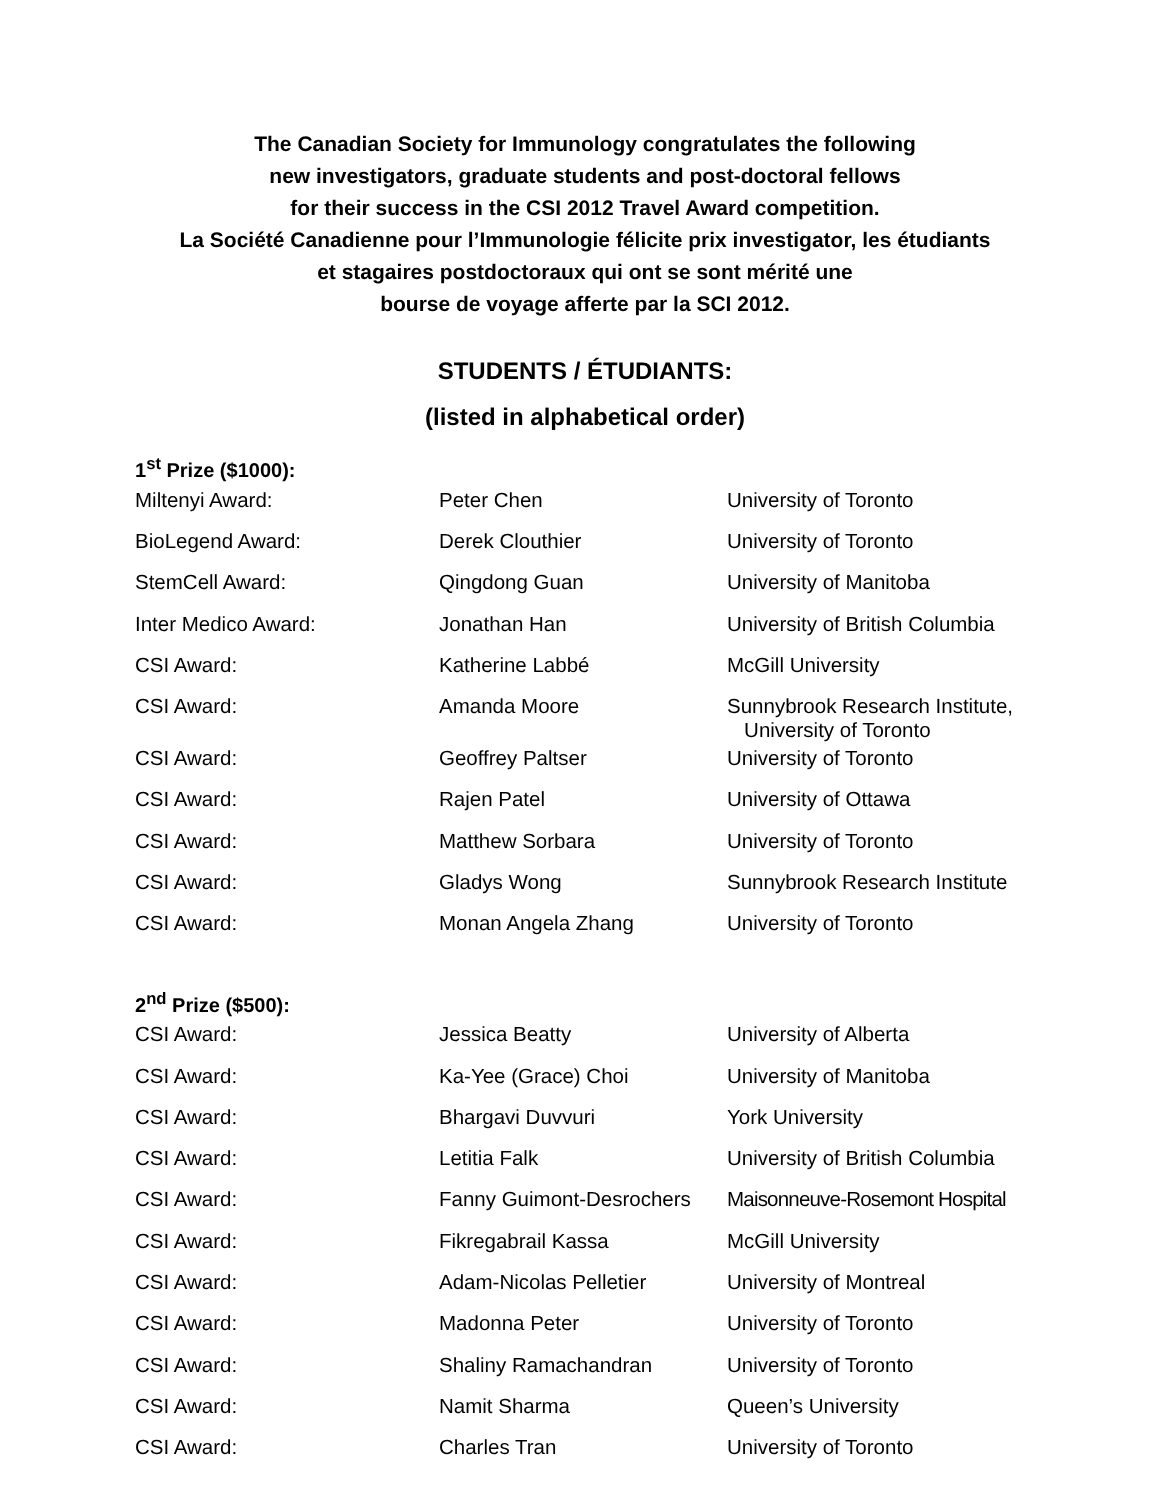The Canadian Society for Immunology congratulates the following
new investigators, graduate students and post-doctoral fellows
for their success in the CSI 2012 Travel Award competition.
La Société Canadienne pour l’Immunologie félicite prix investigator, les étudiants
et stagaires postdoctoraux qui ont se sont mérité une
bourse de voyage afferte par la SCI 2012.
STUDENTS / ÉTUDIANTS:
(listed in alphabetical order)
1<sup>st</sup> Prize ($1000):
| Miltenyi Award: | Peter Chen | University of Toronto |
| BioLegend Award: | Derek Clouthier | University of Toronto |
| StemCell Award: | Qingdong Guan | University of Manitoba |
| Inter Medico Award: | Jonathan Han | University of British Columbia |
| CSI Award: | Katherine Labbé | McGill University |
| CSI Award: | Amanda Moore | Sunnybrook Research Institute, University of Toronto |
| CSI Award: | Geoffrey Paltser | University of Toronto |
| CSI Award: | Rajen Patel | University of Ottawa |
| CSI Award: | Matthew Sorbara | University of Toronto |
| CSI Award: | Gladys Wong | Sunnybrook Research Institute |
| CSI Award: | Monan Angela Zhang | University of Toronto |
2<sup>nd</sup> Prize ($500):
| CSI Award: | Jessica Beatty | University of Alberta |
| CSI Award: | Ka-Yee (Grace) Choi | University of Manitoba |
| CSI Award: | Bhargavi Duvvuri | York University |
| CSI Award: | Letitia Falk | University of British Columbia |
| CSI Award: | Fanny Guimont-Desrochers | Maisonneuve-Rosemont Hospital |
| CSI Award: | Fikregabrail Kassa | McGill University |
| CSI Award: | Adam-Nicolas Pelletier | University of Montreal |
| CSI Award: | Madonna Peter | University of Toronto |
| CSI Award: | Shaliny Ramachandran | University of Toronto |
| CSI Award: | Namit Sharma | Queen’s University |
| CSI Award: | Charles Tran | University of Toronto |